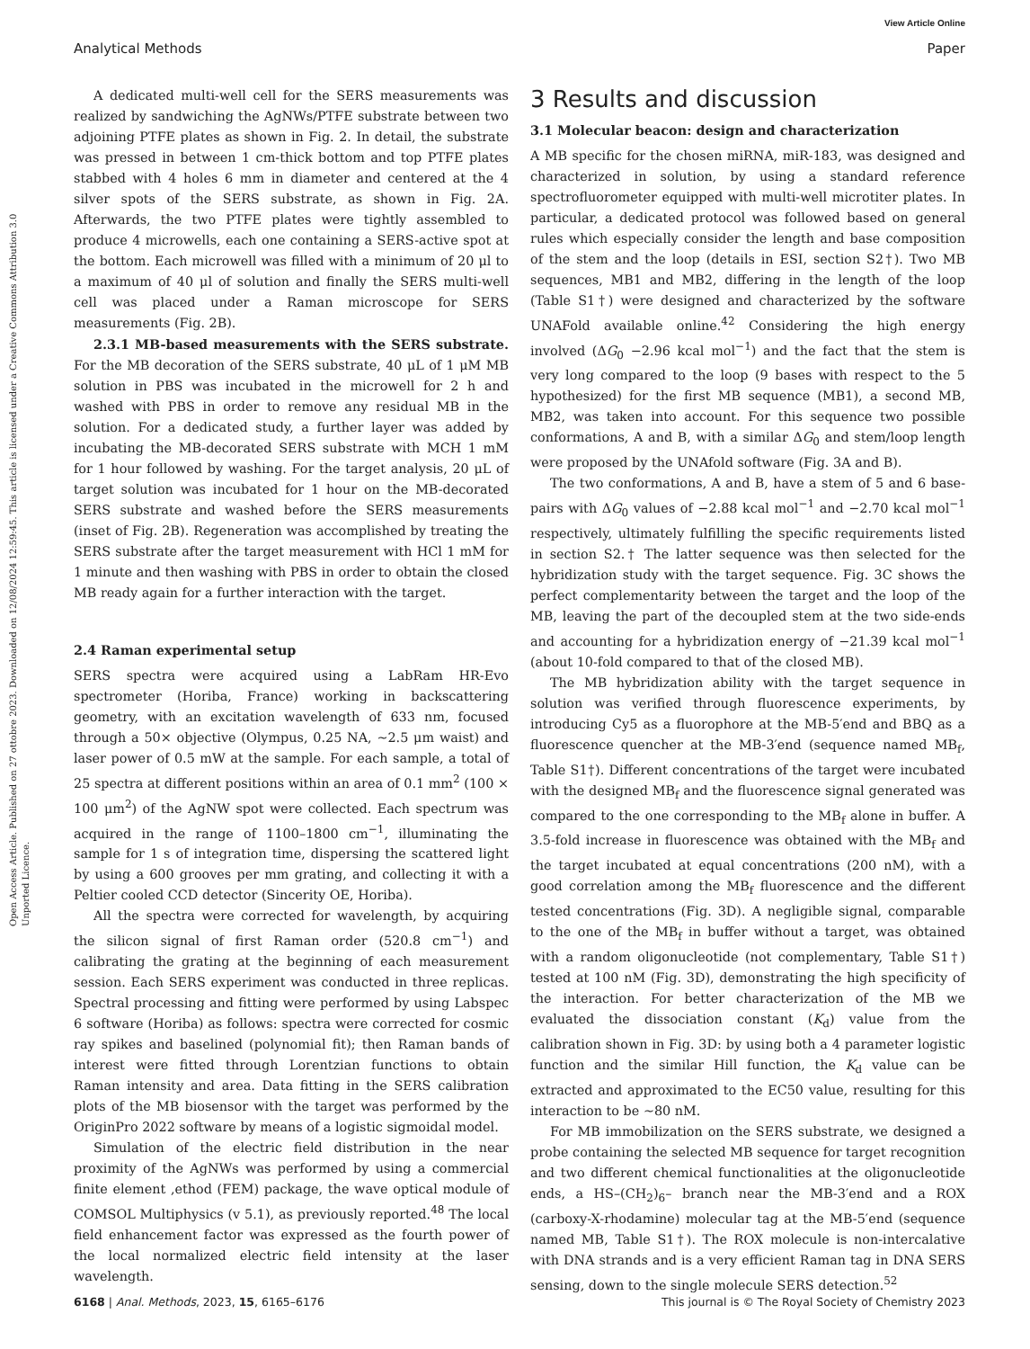View Article Online
Analytical Methods Paper
Open Access Article. Published on 27 ottobre 2023. Downloaded on 12/08/2024 12:59:45. This article is licensed under a Creative Commons Attribution 3.0 Unported Licence.
A dedicated multi-well cell for the SERS measurements was realized by sandwiching the AgNWs/PTFE substrate between two adjoining PTFE plates as shown in Fig. 2. In detail, the substrate was pressed in between 1 cm-thick bottom and top PTFE plates stabbed with 4 holes 6 mm in diameter and centered at the 4 silver spots of the SERS substrate, as shown in Fig. 2A. Afterwards, the two PTFE plates were tightly assembled to produce 4 microwells, each one containing a SERS-active spot at the bottom. Each microwell was filled with a minimum of 20 μl to a maximum of 40 μl of solution and finally the SERS multi-well cell was placed under a Raman microscope for SERS measurements (Fig. 2B).
2.3.1 MB-based measurements with the SERS substrate. For the MB decoration of the SERS substrate, 40 μL of 1 μM MB solution in PBS was incubated in the microwell for 2 h and washed with PBS in order to remove any residual MB in the solution. For a dedicated study, a further layer was added by incubating the MB-decorated SERS substrate with MCH 1 mM for 1 hour followed by washing. For the target analysis, 20 μL of target solution was incubated for 1 hour on the MB-decorated SERS substrate and washed before the SERS measurements (inset of Fig. 2B). Regeneration was accomplished by treating the SERS substrate after the target measurement with HCl 1 mM for 1 minute and then washing with PBS in order to obtain the closed MB ready again for a further interaction with the target.
2.4 Raman experimental setup
SERS spectra were acquired using a LabRam HR-Evo spectrometer (Horiba, France) working in backscattering geometry, with an excitation wavelength of 633 nm, focused through a 50× objective (Olympus, 0.25 NA, ∼2.5 μm waist) and laser power of 0.5 mW at the sample. For each sample, a total of 25 spectra at different positions within an area of 0.1 mm<sup>2</sup> (100 × 100 μm<sup>2</sup>) of the AgNW spot were collected. Each spectrum was acquired in the range of 1100–1800 cm<sup>−1</sup>, illuminating the sample for 1 s of integration time, dispersing the scattered light by using a 600 grooves per mm grating, and collecting it with a Peltier cooled CCD detector (Sincerity OE, Horiba).
All the spectra were corrected for wavelength, by acquiring the silicon signal of first Raman order (520.8 cm<sup>−1</sup>) and calibrating the grating at the beginning of each measurement session. Each SERS experiment was conducted in three replicas. Spectral processing and fitting were performed by using Labspec 6 software (Horiba) as follows: spectra were corrected for cosmic ray spikes and baselined (polynomial fit); then Raman bands of interest were fitted through Lorentzian functions to obtain Raman intensity and area. Data fitting in the SERS calibration plots of the MB biosensor with the target was performed by the OriginPro 2022 software by means of a logistic sigmoidal model.
Simulation of the electric field distribution in the near proximity of the AgNWs was performed by using a commercial finite element ,ethod (FEM) package, the wave optical module of COMSOL Multiphysics (v 5.1), as previously reported.<sup>48</sup> The local field enhancement factor was expressed as the fourth power of the local normalized electric field intensity at the laser wavelength.
3 Results and discussion
3.1 Molecular beacon: design and characterization
A MB specific for the chosen miRNA, miR-183, was designed and characterized in solution, by using a standard reference spectrofluorometer equipped with multi-well microtiter plates. In particular, a dedicated protocol was followed based on general rules which especially consider the length and base composition of the stem and the loop (details in ESI, section S2†). Two MB sequences, MB1 and MB2, differing in the length of the loop (Table S1†) were designed and characterized by the software UNAFold available online.<sup>42</sup> Considering the high energy involved (ΔG<sub>0</sub> −2.96 kcal mol<sup>−1</sup>) and the fact that the stem is very long compared to the loop (9 bases with respect to the 5 hypothesized) for the first MB sequence (MB1), a second MB, MB2, was taken into account. For this sequence two possible conformations, A and B, with a similar ΔG<sub>0</sub> and stem/loop length were proposed by the UNAfold software (Fig. 3A and B).
The two conformations, A and B, have a stem of 5 and 6 base-pairs with ΔG<sub>0</sub> values of −2.88 kcal mol<sup>−1</sup> and −2.70 kcal mol<sup>−1</sup> respectively, ultimately fulfilling the specific requirements listed in section S2.† The latter sequence was then selected for the hybridization study with the target sequence. Fig. 3C shows the perfect complementarity between the target and the loop of the MB, leaving the part of the decoupled stem at the two side-ends and accounting for a hybridization energy of −21.39 kcal mol<sup>−1</sup> (about 10-fold compared to that of the closed MB).
The MB hybridization ability with the target sequence in solution was verified through fluorescence experiments, by introducing Cy5 as a fluorophore at the MB-5′end and BBQ as a fluorescence quencher at the MB-3′end (sequence named MB<sub>f</sub>, Table S1†). Different concentrations of the target were incubated with the designed MB<sub>f</sub> and the fluorescence signal generated was compared to the one corresponding to the MB<sub>f</sub> alone in buffer. A 3.5-fold increase in fluorescence was obtained with the MB<sub>f</sub> and the target incubated at equal concentrations (200 nM), with a good correlation among the MB<sub>f</sub> fluorescence and the different tested concentrations (Fig. 3D). A negligible signal, comparable to the one of the MB<sub>f</sub> in buffer without a target, was obtained with a random oligonucleotide (not complementary, Table S1†) tested at 100 nM (Fig. 3D), demonstrating the high specificity of the interaction. For better characterization of the MB we evaluated the dissociation constant (K<sub>d</sub>) value from the calibration shown in Fig. 3D: by using both a 4 parameter logistic function and the similar Hill function, the K<sub>d</sub> value can be extracted and approximated to the EC50 value, resulting for this interaction to be ∼80 nM.
For MB immobilization on the SERS substrate, we designed a probe containing the selected MB sequence for target recognition and two different chemical functionalities at the oligonucleotide ends, a HS–(CH<sub>2</sub>)<sub>6</sub>– branch near the MB-3′end and a ROX (carboxy-X-rhodamine) molecular tag at the MB-5′end (sequence named MB, Table S1†). The ROX molecule is non-intercalative with DNA strands and is a very efficient Raman tag in DNA SERS sensing, down to the single molecule SERS detection.<sup>52</sup>
6168 | Anal. Methods, 2023, 15, 6165–6176 This journal is © The Royal Society of Chemistry 2023